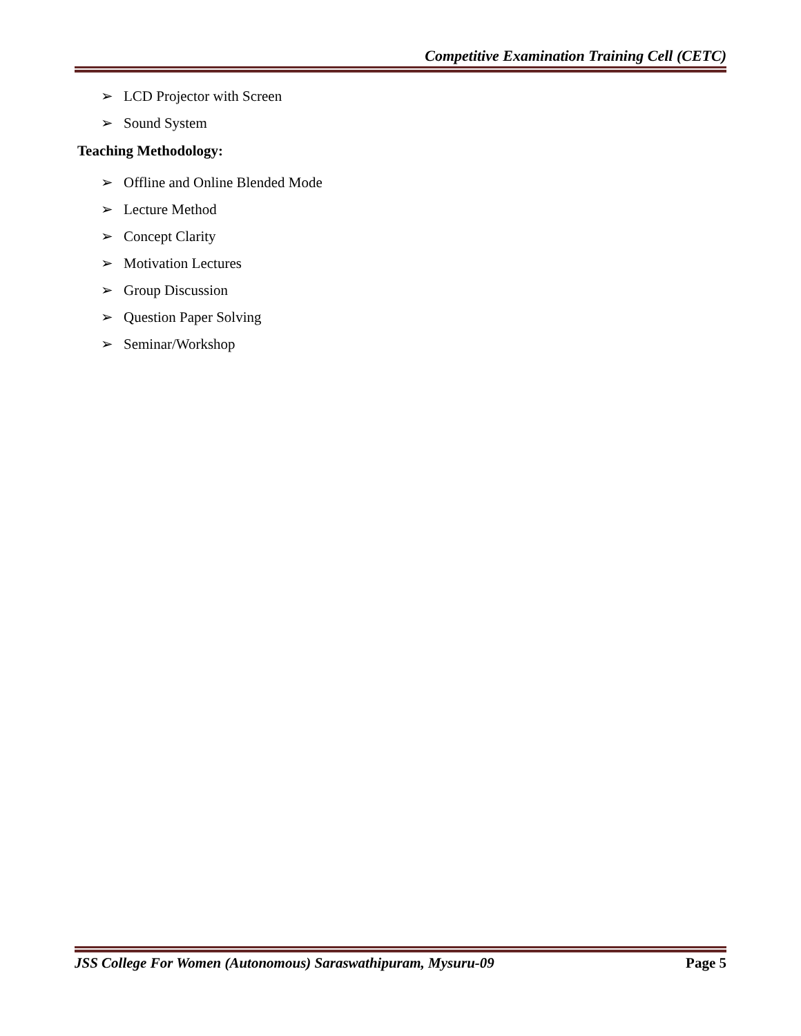Competitive Examination Training Cell (CETC)
➢ LCD Projector with Screen
➢ Sound System
Teaching Methodology:
➢ Offline and Online Blended Mode
➢ Lecture Method
➢ Concept Clarity
➢ Motivation Lectures
➢ Group Discussion
➢ Question Paper Solving
➢ Seminar/Workshop
JSS College For Women (Autonomous) Saraswathipuram, Mysuru-09 Page 5